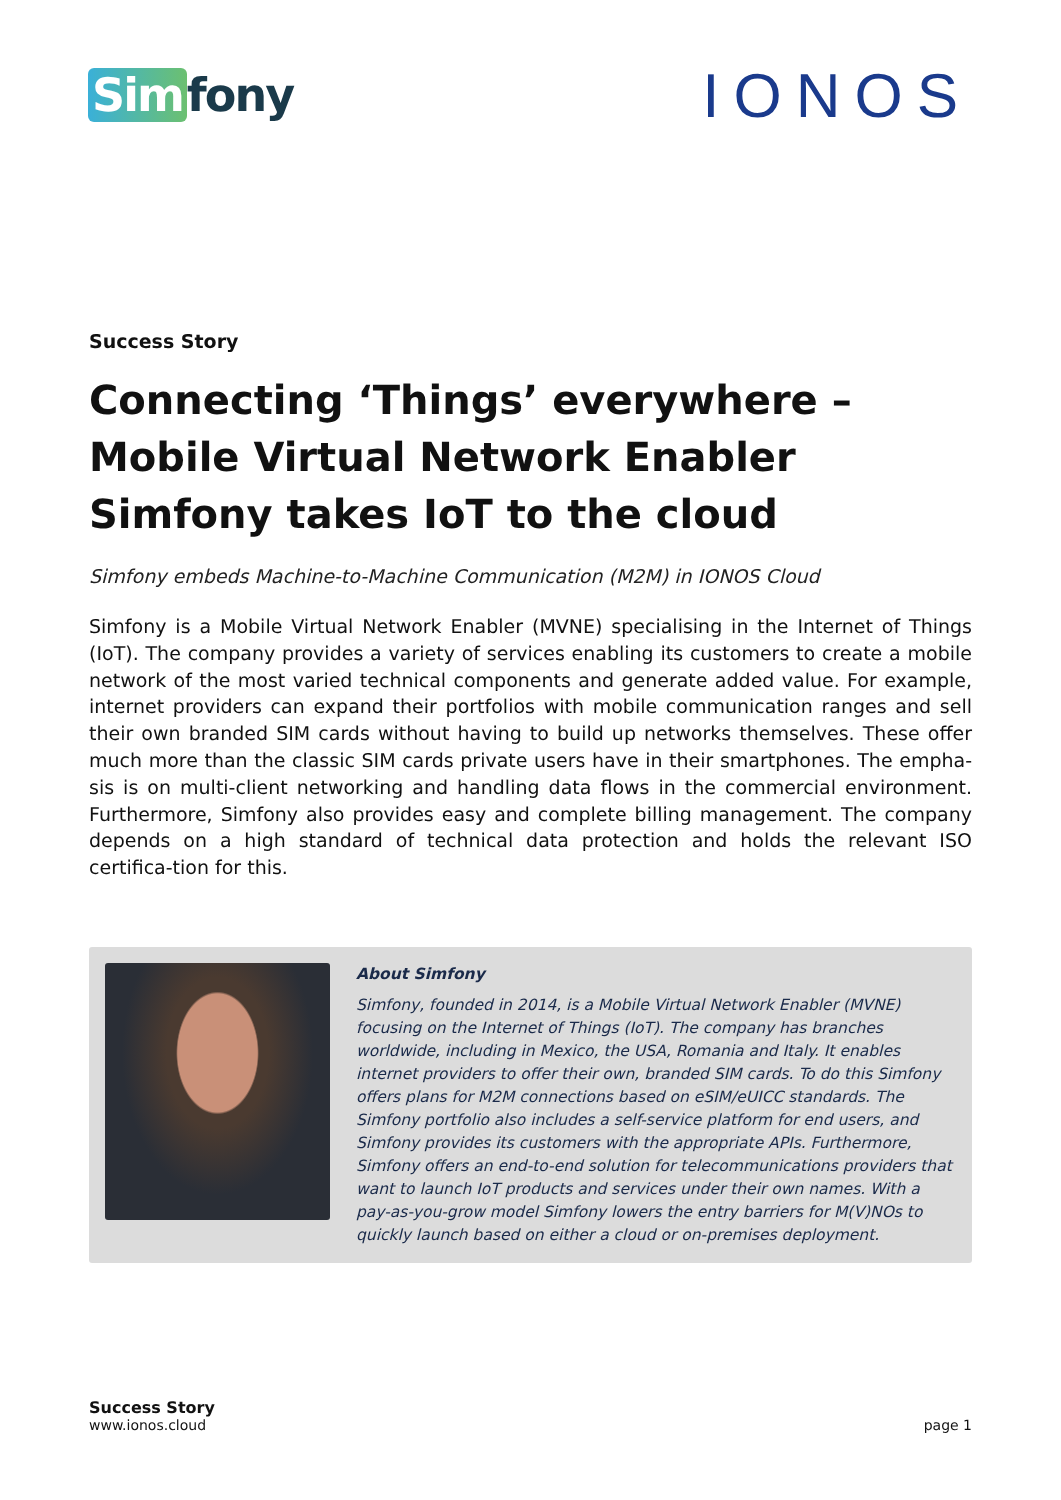Sim fony
IONOS
Success Story
Connecting ‘Things’ everywhere – Mobile Virtual Network Enabler Simfony takes IoT to the cloud
Simfony embeds Machine-to-Machine Communication (M2M) in IONOS Cloud
Simfony is a Mobile Virtual Network Enabler (MVNE) specialising in the Internet of Things (IoT). The company provides a variety of services enabling its customers to create a mobile network of the most varied technical components and generate added value. For example, internet providers can expand their portfolios with mobile communication ranges and sell their own branded SIM cards without having to build up networks themselves. These offer much more than the classic SIM cards private users have in their smartphones. The empha-sis is on multi-client networking and handling data flows in the commercial environment. Furthermore, Simfony also provides easy and complete billing management. The company depends on a high standard of technical data protection and holds the relevant ISO certifica-tion for this.
About Simfony
Simfony, founded in 2014, is a Mobile Virtual Network Enabler (MVNE) focusing on the Internet of Things (IoT). The company has branches worldwide, including in Mexico, the USA, Romania and Italy. It enables internet providers to offer their own, branded SIM cards. To do this Simfony offers plans for M2M connections based on eSIM/eUICC standards. The Simfony portfolio also includes a self-service platform for end users, and Simfony provides its customers with the appropriate APIs. Furthermore, Simfony offers an end-to-end solution for telecommunications providers that want to launch IoT products and services under their own names. With a pay-as-you-grow model Simfony lowers the entry barriers for M(V)NOs to quickly launch based on either a cloud or on-premises deployment.
Success Story
www.ionos.cloud
page 1